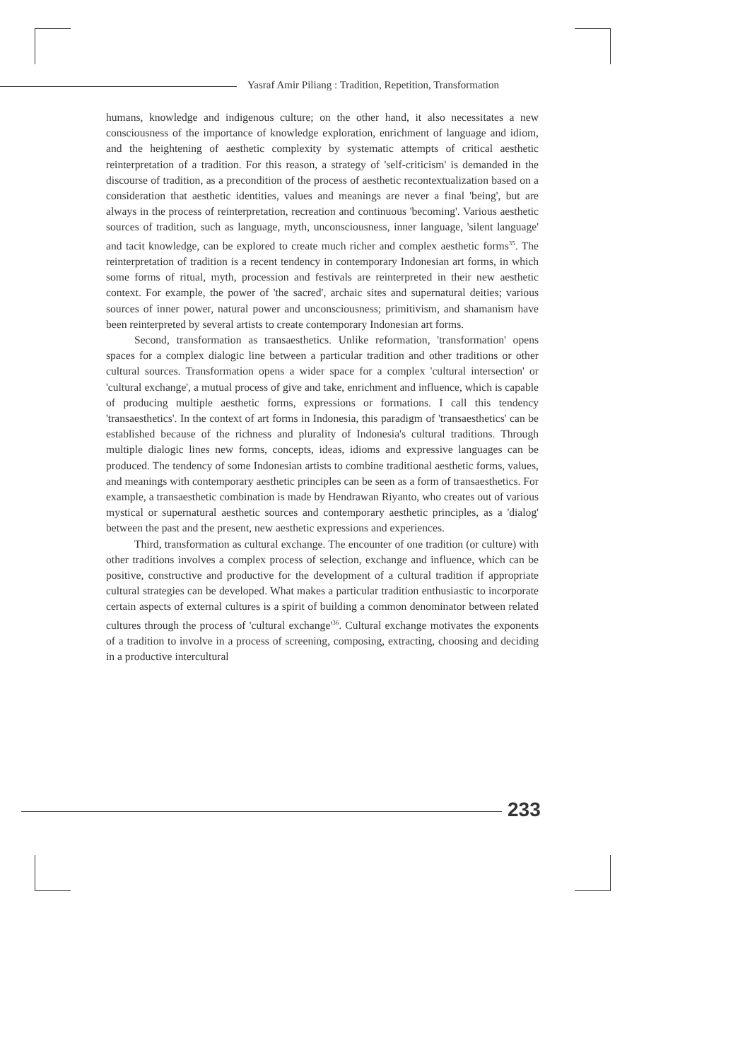Yasraf Amir Piliang : Tradition, Repetition, Transformation
humans, knowledge and indigenous culture; on the other hand, it also necessitates a new consciousness of the importance of knowledge exploration, enrichment of language and idiom, and the heightening of aesthetic complexity by systematic attempts of critical aesthetic reinterpretation of a tradition. For this reason, a strategy of 'self-criticism' is demanded in the discourse of tradition, as a precondition of the process of aesthetic recontextualization based on a consideration that aesthetic identities, values and meanings are never a final 'being', but are always in the process of reinterpretation, recreation and continuous 'becoming'. Various aesthetic sources of tradition, such as language, myth, unconsciousness, inner language, 'silent language' and tacit knowledge, can be explored to create much richer and complex aesthetic forms<sup>35</sup>. The reinterpretation of tradition is a recent tendency in contemporary Indonesian art forms, in which some forms of ritual, myth, procession and festivals are reinterpreted in their new aesthetic context. For example, the power of 'the sacred', archaic sites and supernatural deities; various sources of inner power, natural power and unconsciousness; primitivism, and shamanism have been reinterpreted by several artists to create contemporary Indonesian art forms.
Second, transformation as transaesthetics. Unlike reformation, 'transformation' opens spaces for a complex dialogic line between a particular tradition and other traditions or other cultural sources. Transformation opens a wider space for a complex 'cultural intersection' or 'cultural exchange', a mutual process of give and take, enrichment and influence, which is capable of producing multiple aesthetic forms, expressions or formations. I call this tendency 'transaesthetics'. In the context of art forms in Indonesia, this paradigm of 'transaesthetics' can be established because of the richness and plurality of Indonesia's cultural traditions. Through multiple dialogic lines new forms, concepts, ideas, idioms and expressive languages can be produced. The tendency of some Indonesian artists to combine traditional aesthetic forms, values, and meanings with contemporary aesthetic principles can be seen as a form of transaesthetics. For example, a transaesthetic combination is made by Hendrawan Riyanto, who creates out of various mystical or supernatural aesthetic sources and contemporary aesthetic principles, as a 'dialog' between the past and the present, new aesthetic expressions and experiences.
Third, transformation as cultural exchange. The encounter of one tradition (or culture) with other traditions involves a complex process of selection, exchange and influence, which can be positive, constructive and productive for the development of a cultural tradition if appropriate cultural strategies can be developed. What makes a particular tradition enthusiastic to incorporate certain aspects of external cultures is a spirit of building a common denominator between related cultures through the process of 'cultural exchange'<sup>36</sup>. Cultural exchange motivates the exponents of a tradition to involve in a process of screening, composing, extracting, choosing and deciding in a productive intercultural
233